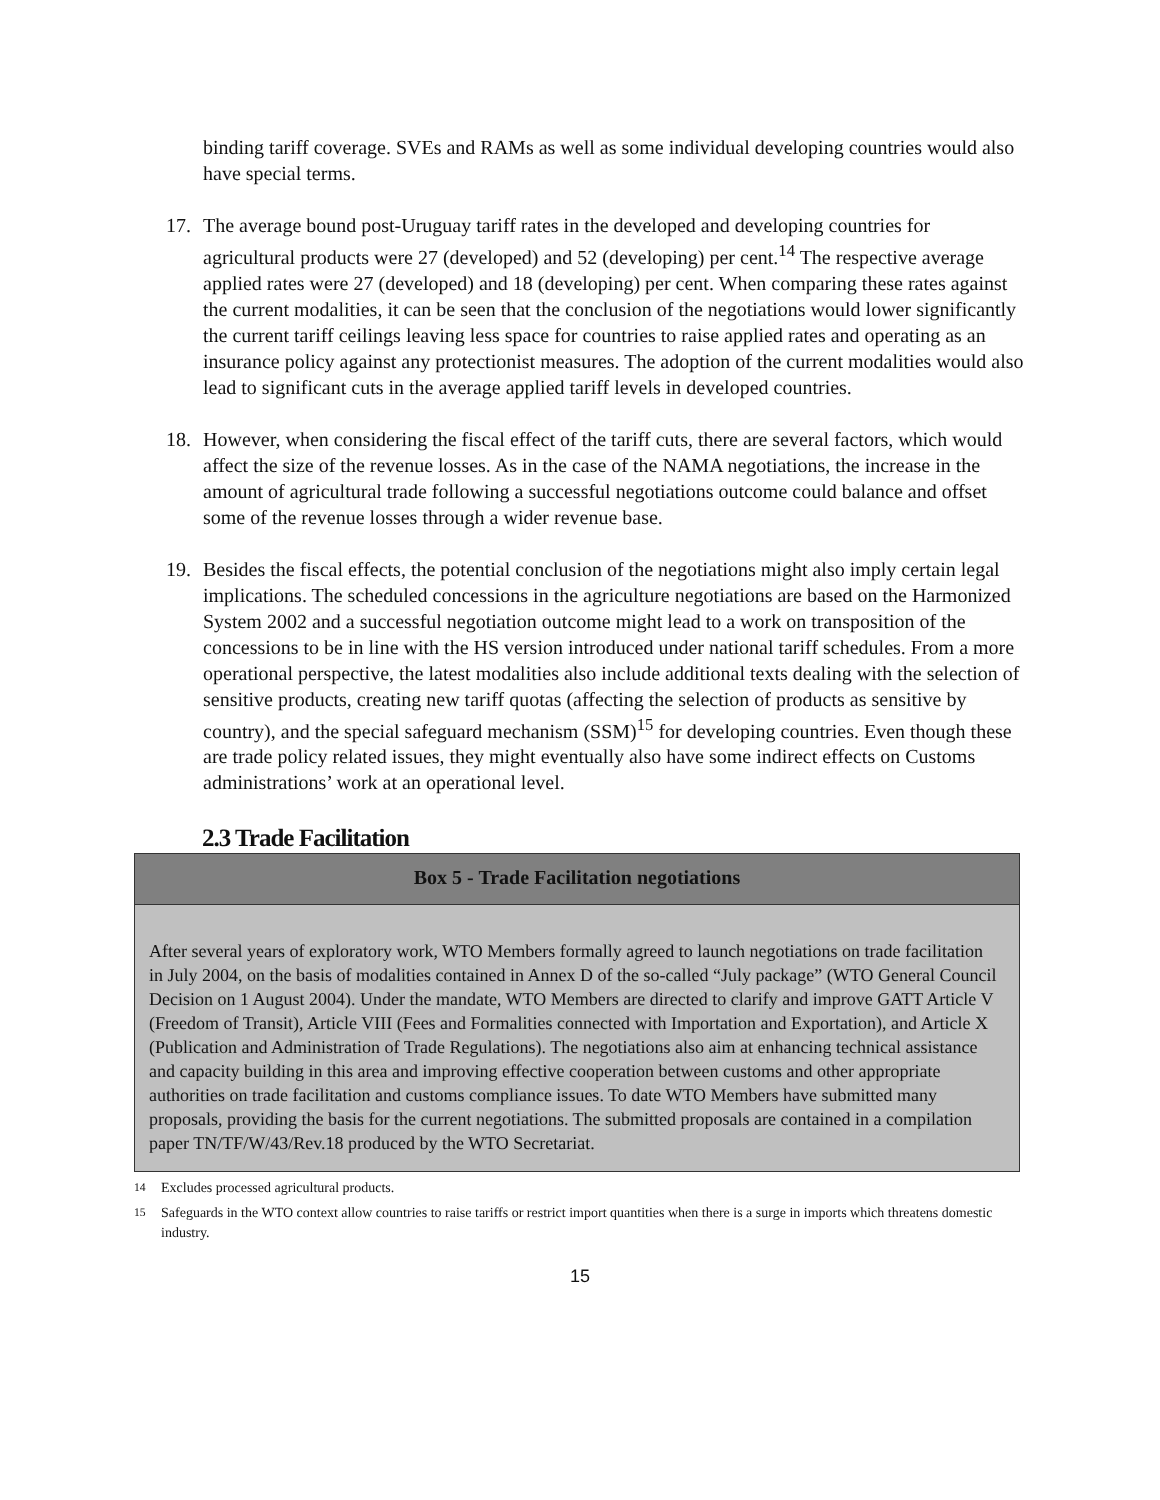binding tariff coverage. SVEs and RAMs as well as some individual developing countries would also have special terms.
17. The average bound post-Uruguay tariff rates in the developed and developing countries for agricultural products were 27 (developed) and 52 (developing) per cent.<sup>14</sup> The respective average applied rates were 27 (developed) and 18 (developing) per cent. When comparing these rates against the current modalities, it can be seen that the conclusion of the negotiations would lower significantly the current tariff ceilings leaving less space for countries to raise applied rates and operating as an insurance policy against any protectionist measures. The adoption of the current modalities would also lead to significant cuts in the average applied tariff levels in developed countries.
18. However, when considering the fiscal effect of the tariff cuts, there are several factors, which would affect the size of the revenue losses. As in the case of the NAMA negotiations, the increase in the amount of agricultural trade following a successful negotiations outcome could balance and offset some of the revenue losses through a wider revenue base.
19. Besides the fiscal effects, the potential conclusion of the negotiations might also imply certain legal implications. The scheduled concessions in the agriculture negotiations are based on the Harmonized System 2002 and a successful negotiation outcome might lead to a work on transposition of the concessions to be in line with the HS version introduced under national tariff schedules. From a more operational perspective, the latest modalities also include additional texts dealing with the selection of sensitive products, creating new tariff quotas (affecting the selection of products as sensitive by country), and the special safeguard mechanism (SSM)<sup>15</sup> for developing countries. Even though these are trade policy related issues, they might eventually also have some indirect effects on Customs administrations’ work at an operational level.
2.3 Trade Facilitation
Box 5 - Trade Facilitation negotiations
After several years of exploratory work, WTO Members formally agreed to launch negotiations on trade facilitation in July 2004, on the basis of modalities contained in Annex D of the so-called “July package” (WTO General Council Decision on 1 August 2004). Under the mandate, WTO Members are directed to clarify and improve GATT Article V (Freedom of Transit), Article VIII (Fees and Formalities connected with Importation and Exportation), and Article X (Publication and Administration of Trade Regulations). The negotiations also aim at enhancing technical assistance and capacity building in this area and improving effective cooperation between customs and other appropriate authorities on trade facilitation and customs compliance issues. To date WTO Members have submitted many proposals, providing the basis for the current negotiations. The submitted proposals are contained in a compilation paper TN/TF/W/43/Rev.18 produced by the WTO Secretariat.
<sup>14</sup> Excludes processed agricultural products.
<sup>15</sup> Safeguards in the WTO context allow countries to raise tariffs or restrict import quantities when there is a surge in imports which threatens domestic industry.
15